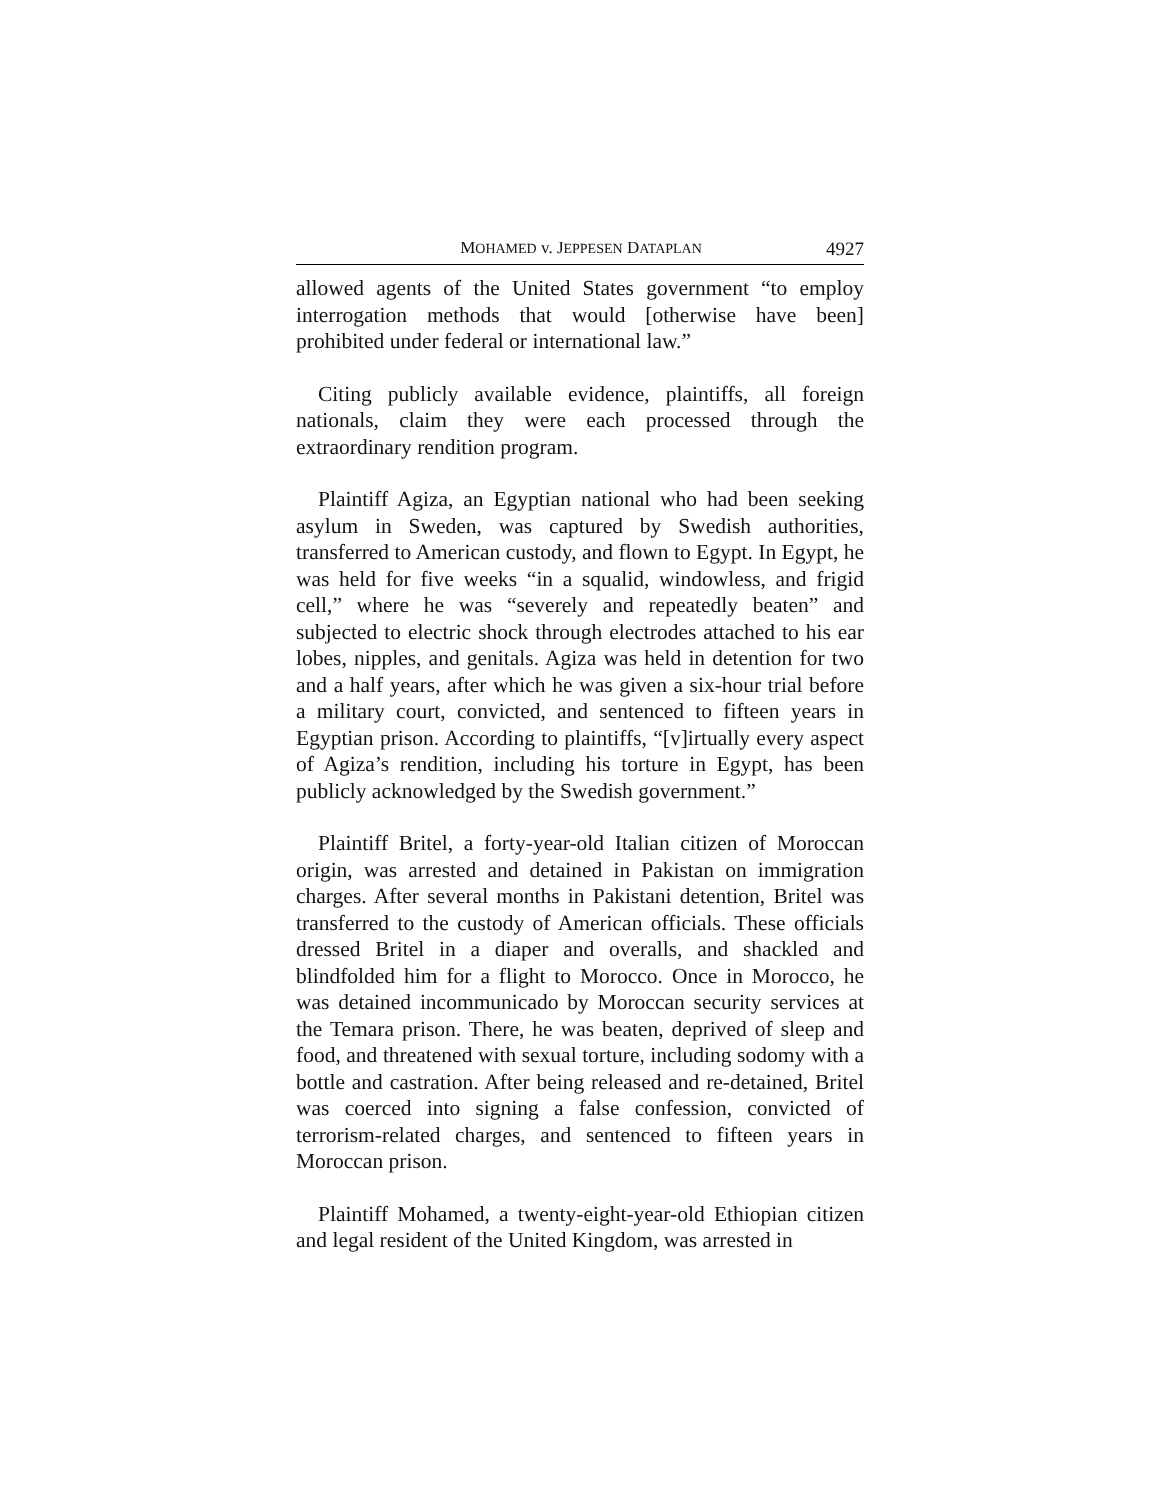MOHAMED v. JEPPESEN DATAPLAN 4927
allowed agents of the United States government “to employ interrogation methods that would [otherwise have been] prohibited under federal or international law.”
Citing publicly available evidence, plaintiffs, all foreign nationals, claim they were each processed through the extraordinary rendition program.
Plaintiff Agiza, an Egyptian national who had been seeking asylum in Sweden, was captured by Swedish authorities, transferred to American custody, and flown to Egypt. In Egypt, he was held for five weeks “in a squalid, windowless, and frigid cell,” where he was “severely and repeatedly beaten” and subjected to electric shock through electrodes attached to his ear lobes, nipples, and genitals. Agiza was held in detention for two and a half years, after which he was given a six-hour trial before a military court, convicted, and sentenced to fifteen years in Egyptian prison. According to plaintiffs, “[v]irtually every aspect of Agiza’s rendition, including his torture in Egypt, has been publicly acknowledged by the Swedish government.”
Plaintiff Britel, a forty-year-old Italian citizen of Moroccan origin, was arrested and detained in Pakistan on immigration charges. After several months in Pakistani detention, Britel was transferred to the custody of American officials. These officials dressed Britel in a diaper and overalls, and shackled and blindfolded him for a flight to Morocco. Once in Morocco, he was detained incommunicado by Moroccan security services at the Temara prison. There, he was beaten, deprived of sleep and food, and threatened with sexual torture, including sodomy with a bottle and castration. After being released and re-detained, Britel was coerced into signing a false confession, convicted of terrorism-related charges, and sentenced to fifteen years in Moroccan prison.
Plaintiff Mohamed, a twenty-eight-year-old Ethiopian citizen and legal resident of the United Kingdom, was arrested in